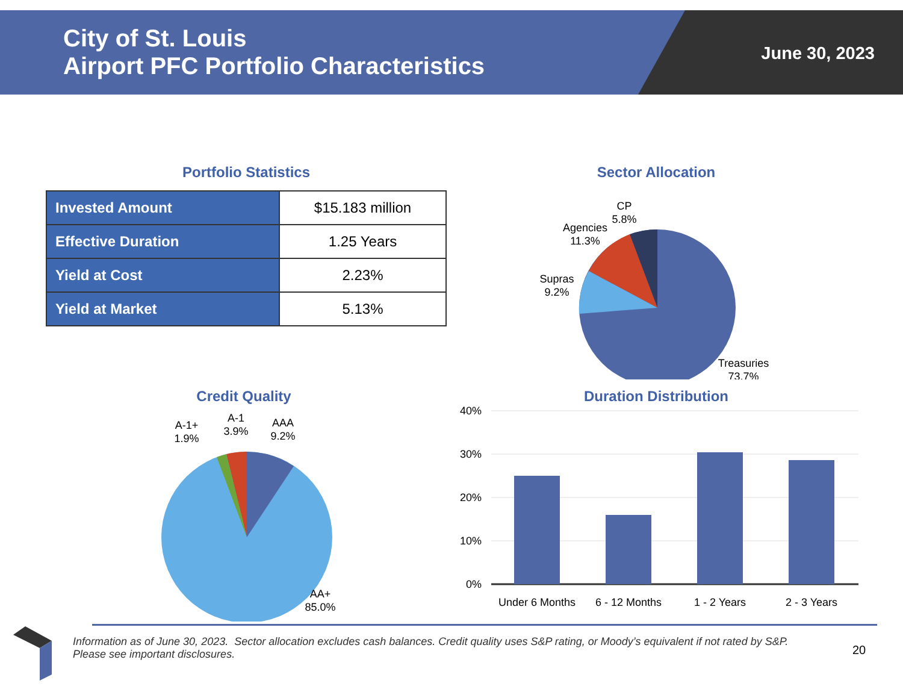City of St. Louis
Airport PFC Portfolio Characteristics
June 30, 2023
Portfolio Statistics
| Invested Amount | $15.183 million |
| Effective Duration | 1.25 Years |
| Yield at Cost | 2.23% |
| Yield at Market | 5.13% |
Sector Allocation
CP
5.8%
Agencies
11.3%
Supras
9.2%
Treasuries
73.7%
Credit Quality
A-1+
1.9%
A-1
3.9%
AAA
9.2%
AA+
85.0%
Duration Distribution
40%
30%
20%
10%
0%
Under 6 Months
6 - 12 Months
1 - 2 Years
2 - 3 Years
Information as of June 30, 2023. Sector allocation excludes cash balances. Credit quality uses S&P rating, or Moody’s equivalent if not rated by S&P.
Please see important disclosures.
20